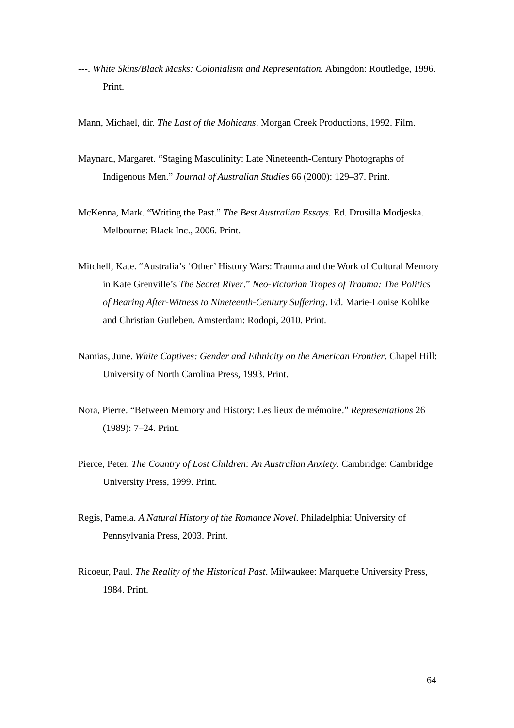---. White Skins/Black Masks: Colonialism and Representation. Abingdon: Routledge, 1996. Print.
Mann, Michael, dir. The Last of the Mohicans. Morgan Creek Productions, 1992. Film.
Maynard, Margaret. “Staging Masculinity: Late Nineteenth-Century Photographs of Indigenous Men.” Journal of Australian Studies 66 (2000): 129–37. Print.
McKenna, Mark. “Writing the Past.” The Best Australian Essays. Ed. Drusilla Modjeska. Melbourne: Black Inc., 2006. Print.
Mitchell, Kate. “Australia’s ‘Other’ History Wars: Trauma and the Work of Cultural Memory in Kate Grenville’s The Secret River.” Neo-Victorian Tropes of Trauma: The Politics of Bearing After-Witness to Nineteenth-Century Suffering. Ed. Marie-Louise Kohlke and Christian Gutleben. Amsterdam: Rodopi, 2010. Print.
Namias, June. White Captives: Gender and Ethnicity on the American Frontier. Chapel Hill: University of North Carolina Press, 1993. Print.
Nora, Pierre. “Between Memory and History: Les lieux de mémoire.” Representations 26 (1989): 7–24. Print.
Pierce, Peter. The Country of Lost Children: An Australian Anxiety. Cambridge: Cambridge University Press, 1999. Print.
Regis, Pamela. A Natural History of the Romance Novel. Philadelphia: University of Pennsylvania Press, 2003. Print.
Ricoeur, Paul. The Reality of the Historical Past. Milwaukee: Marquette University Press, 1984. Print.
64